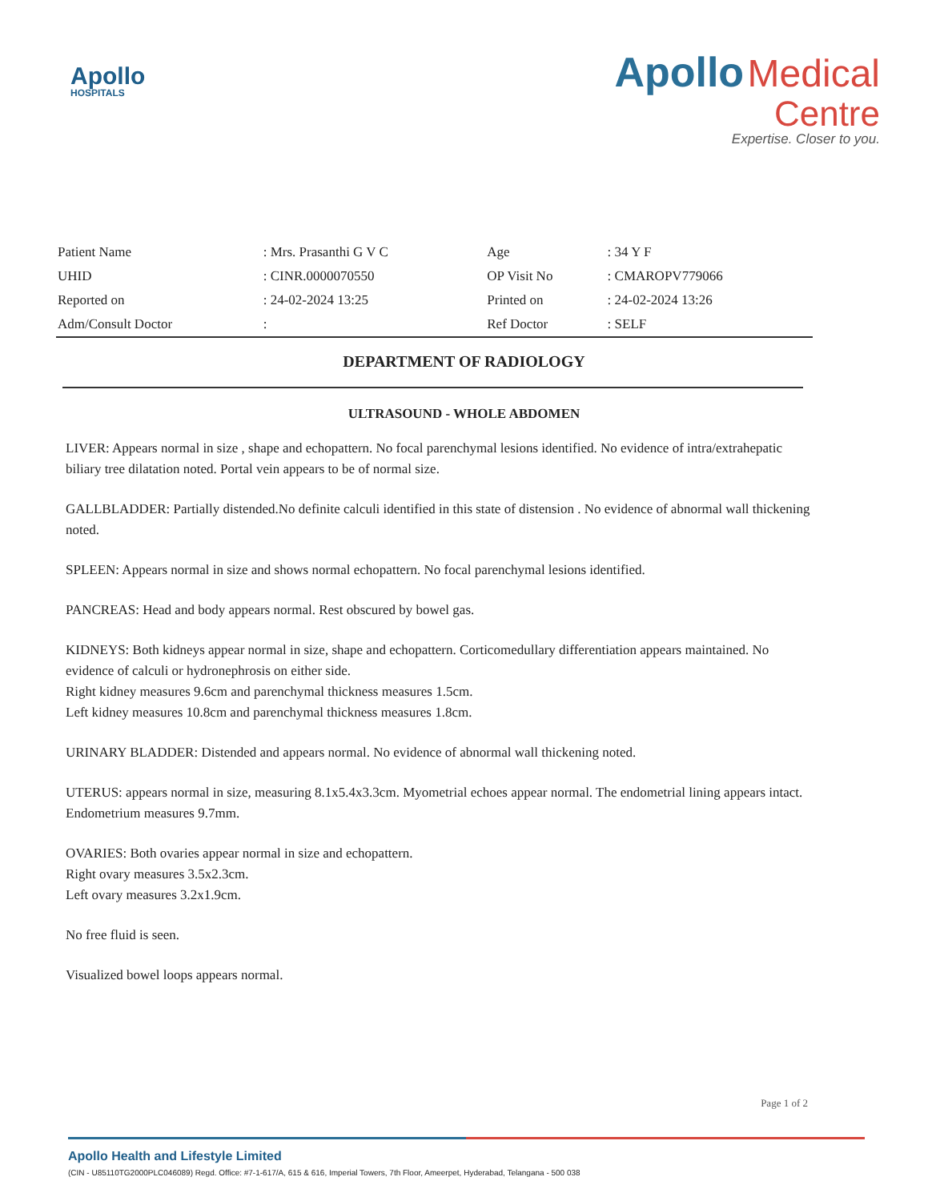Apollo
HOSPITALS
Apollo Medical
Centre
Expertise. Closer to you.
| Patient Name | : Mrs. Prasanthi G V C | Age | : 34 Y F |
| UHID | : CINR.0000070550 | OP Visit No | : CMAROPV779066 |
| Reported on | : 24-02-2024 13:25 | Printed on | : 24-02-2024 13:26 |
| Adm/Consult Doctor | : | Ref Doctor | : SELF |
DEPARTMENT OF RADIOLOGY
ULTRASOUND - WHOLE ABDOMEN
LIVER: Appears normal in size , shape and echopattern. No focal parenchymal lesions identified. No evidence of intra/extrahepatic biliary tree dilatation noted. Portal vein appears to be of normal size.
GALLBLADDER: Partially distended.No definite calculi identified in this state of distension . No evidence of abnormal wall thickening noted.
SPLEEN: Appears normal in size and shows normal echopattern. No focal parenchymal lesions identified.
PANCREAS: Head and body appears normal. Rest obscured by bowel gas.
KIDNEYS: Both kidneys appear normal in size, shape and echopattern. Corticomedullary differentiation appears maintained. No evidence of calculi or hydronephrosis on either side.
Right kidney measures 9.6cm and parenchymal thickness measures 1.5cm.
Left kidney measures 10.8cm and parenchymal thickness measures 1.8cm.
URINARY BLADDER: Distended and appears normal. No evidence of abnormal wall thickening noted.
UTERUS: appears normal in size, measuring 8.1x5.4x3.3cm. Myometrial echoes appear normal. The endometrial lining appears intact. Endometrium measures 9.7mm.
OVARIES: Both ovaries appear normal in size and echopattern.
Right ovary measures 3.5x2.3cm.
Left ovary measures 3.2x1.9cm.
No free fluid is seen.
Visualized bowel loops appears normal.
Page 1 of 2
Apollo Health and Lifestyle Limited
(CIN - U85110TG2000PLC046089) Regd. Office: #7-1-617/A, 615 & 616, Imperial Towers, 7th Floor, Ameerpet, Hyderabad, Telangana - 500 038